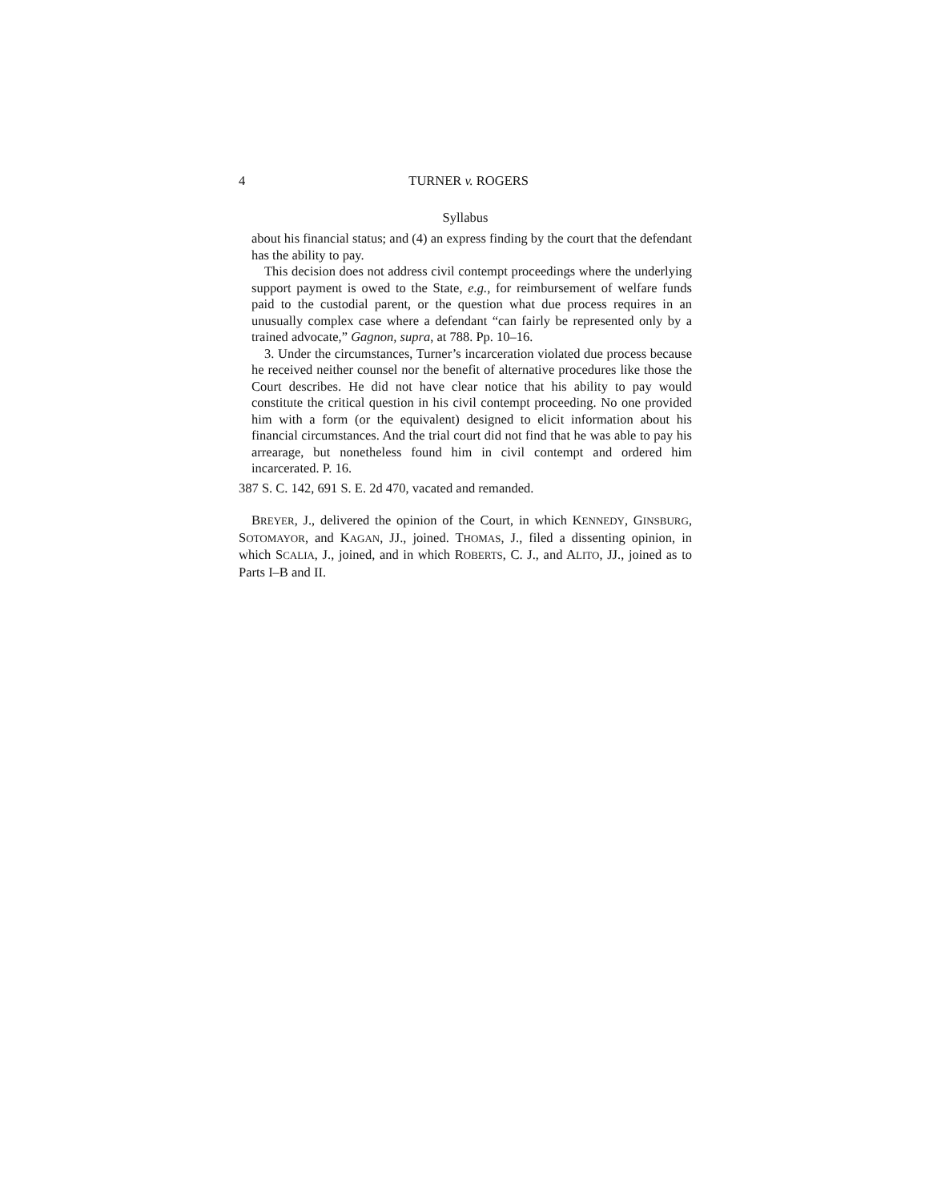4 TURNER v. ROGERS
Syllabus
about his financial status; and (4) an express finding by the court that the defendant has the ability to pay.
This decision does not address civil contempt proceedings where the underlying support payment is owed to the State, e.g., for reimbursement of welfare funds paid to the custodial parent, or the question what due process requires in an unusually complex case where a defendant “can fairly be represented only by a trained advocate,” Gagnon, supra, at 788. Pp. 10–16.
3. Under the circumstances, Turner’s incarceration violated due process because he received neither counsel nor the benefit of alternative procedures like those the Court describes. He did not have clear notice that his ability to pay would constitute the critical question in his civil contempt proceeding. No one provided him with a form (or the equivalent) designed to elicit information about his financial circumstances. And the trial court did not find that he was able to pay his arrearage, but nonetheless found him in civil contempt and ordered him incarcerated. P. 16.
387 S. C. 142, 691 S. E. 2d 470, vacated and remanded.
BREYER, J., delivered the opinion of the Court, in which KENNEDY, GINSBURG, SOTOMAYOR, and KAGAN, JJ., joined. THOMAS, J., filed a dissenting opinion, in which SCALIA, J., joined, and in which ROBERTS, C. J., and ALITO, JJ., joined as to Parts I–B and II.